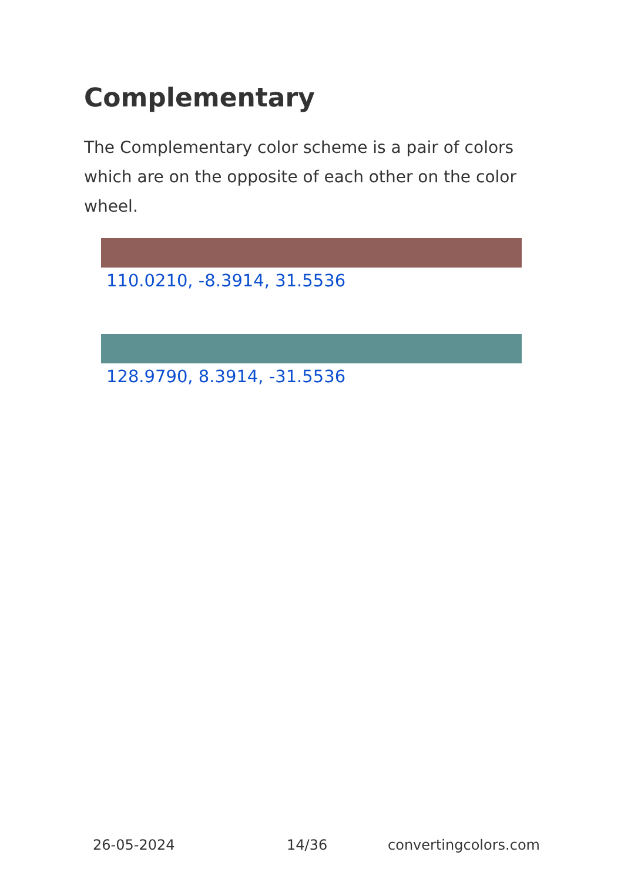Complementary
The Complementary color scheme is a pair of colors which are on the opposite of each other on the color wheel.
110.0210, -8.3914, 31.5536
128.9790, 8.3914, -31.5536
26-05-2024 14/36 convertingcolors.com